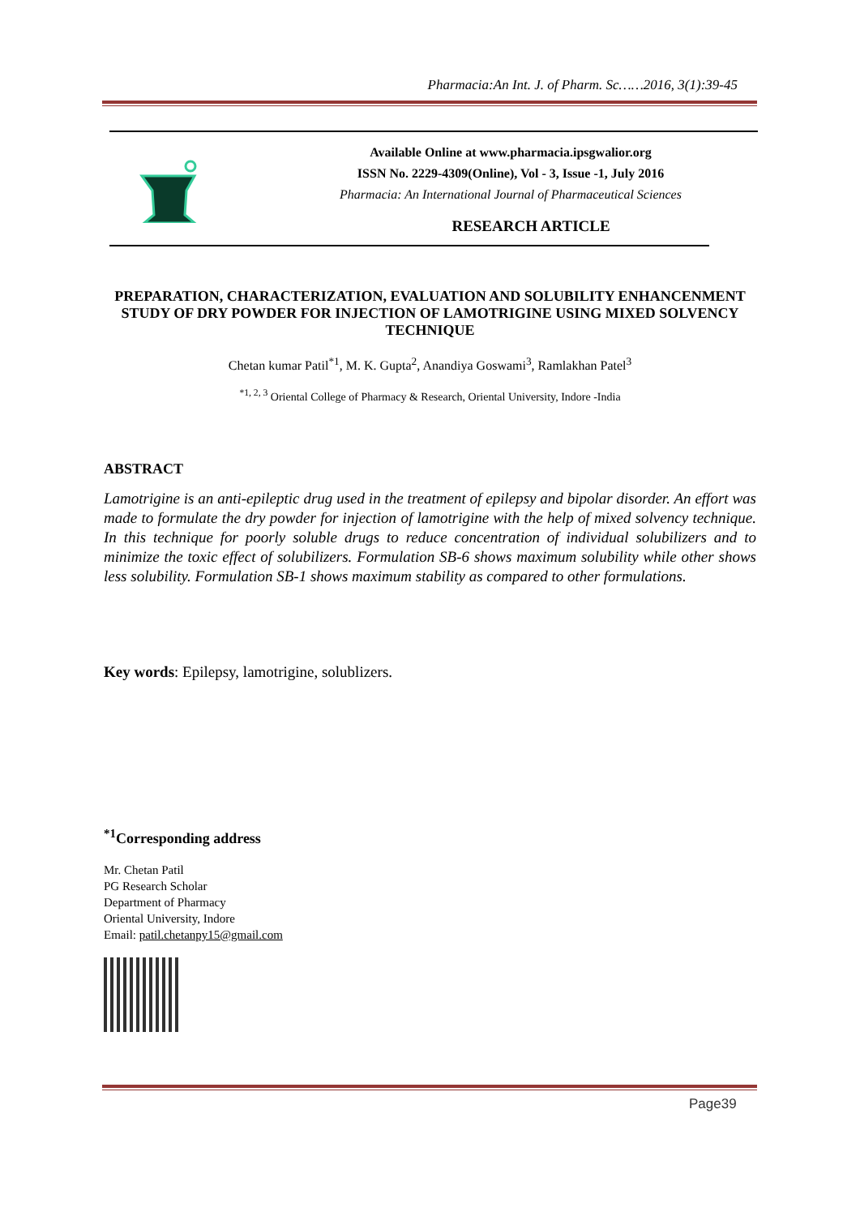Pharmacia:An Int. J. of Pharm. Sc……2016, 3(1):39-45
Available Online at www.pharmacia.ipsgwalior.org
ISSN No. 2229-4309(Online), Vol - 3, Issue -1, July 2016
Pharmacia: An International Journal of Pharmaceutical Sciences
RESEARCH ARTICLE
PREPARATION, CHARACTERIZATION, EVALUATION AND SOLUBILITY ENHANCENMENT STUDY OF DRY POWDER FOR INJECTION OF LAMOTRIGINE USING MIXED SOLVENCY TECHNIQUE
Chetan kumar Patil<sup>*1</sup>, M. K. Gupta<sup>2</sup>, Anandiya Goswami<sup>3</sup>, Ramlakhan Patel<sup>3</sup>
<sup>*1, 2, 3</sup> Oriental College of Pharmacy & Research, Oriental University, Indore -India
ABSTRACT
Lamotrigine is an anti-epileptic drug used in the treatment of epilepsy and bipolar disorder. An effort was made to formulate the dry powder for injection of lamotrigine with the help of mixed solvency technique. In this technique for poorly soluble drugs to reduce concentration of individual solubilizers and to minimize the toxic effect of solubilizers. Formulation SB-6 shows maximum solubility while other shows less solubility. Formulation SB-1 shows maximum stability as compared to other formulations.
Key words: Epilepsy, lamotrigine, solublizers.
<sup>*1</sup>Corresponding address
Mr. Chetan Patil
PG Research Scholar
Department of Pharmacy
Oriental University, Indore
Email: patil.chetanpy15@gmail.com
Page39